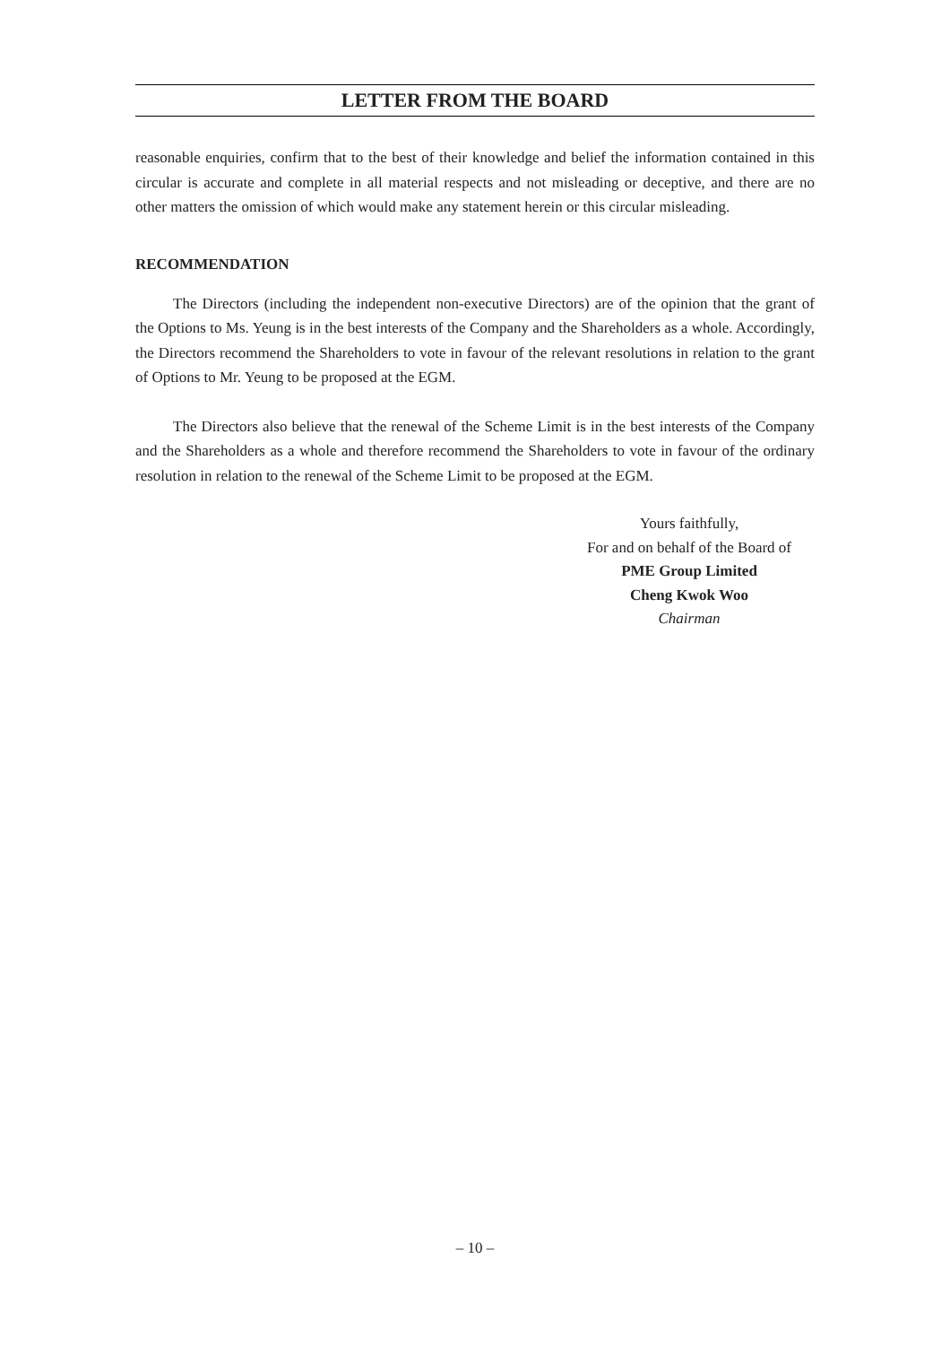LETTER FROM THE BOARD
reasonable enquiries, confirm that to the best of their knowledge and belief the information contained in this circular is accurate and complete in all material respects and not misleading or deceptive, and there are no other matters the omission of which would make any statement herein or this circular misleading.
RECOMMENDATION
The Directors (including the independent non-executive Directors) are of the opinion that the grant of the Options to Ms. Yeung is in the best interests of the Company and the Shareholders as a whole. Accordingly, the Directors recommend the Shareholders to vote in favour of the relevant resolutions in relation to the grant of Options to Mr. Yeung to be proposed at the EGM.
The Directors also believe that the renewal of the Scheme Limit is in the best interests of the Company and the Shareholders as a whole and therefore recommend the Shareholders to vote in favour of the ordinary resolution in relation to the renewal of the Scheme Limit to be proposed at the EGM.
Yours faithfully,
For and on behalf of the Board of
PME Group Limited
Cheng Kwok Woo
Chairman
– 10 –